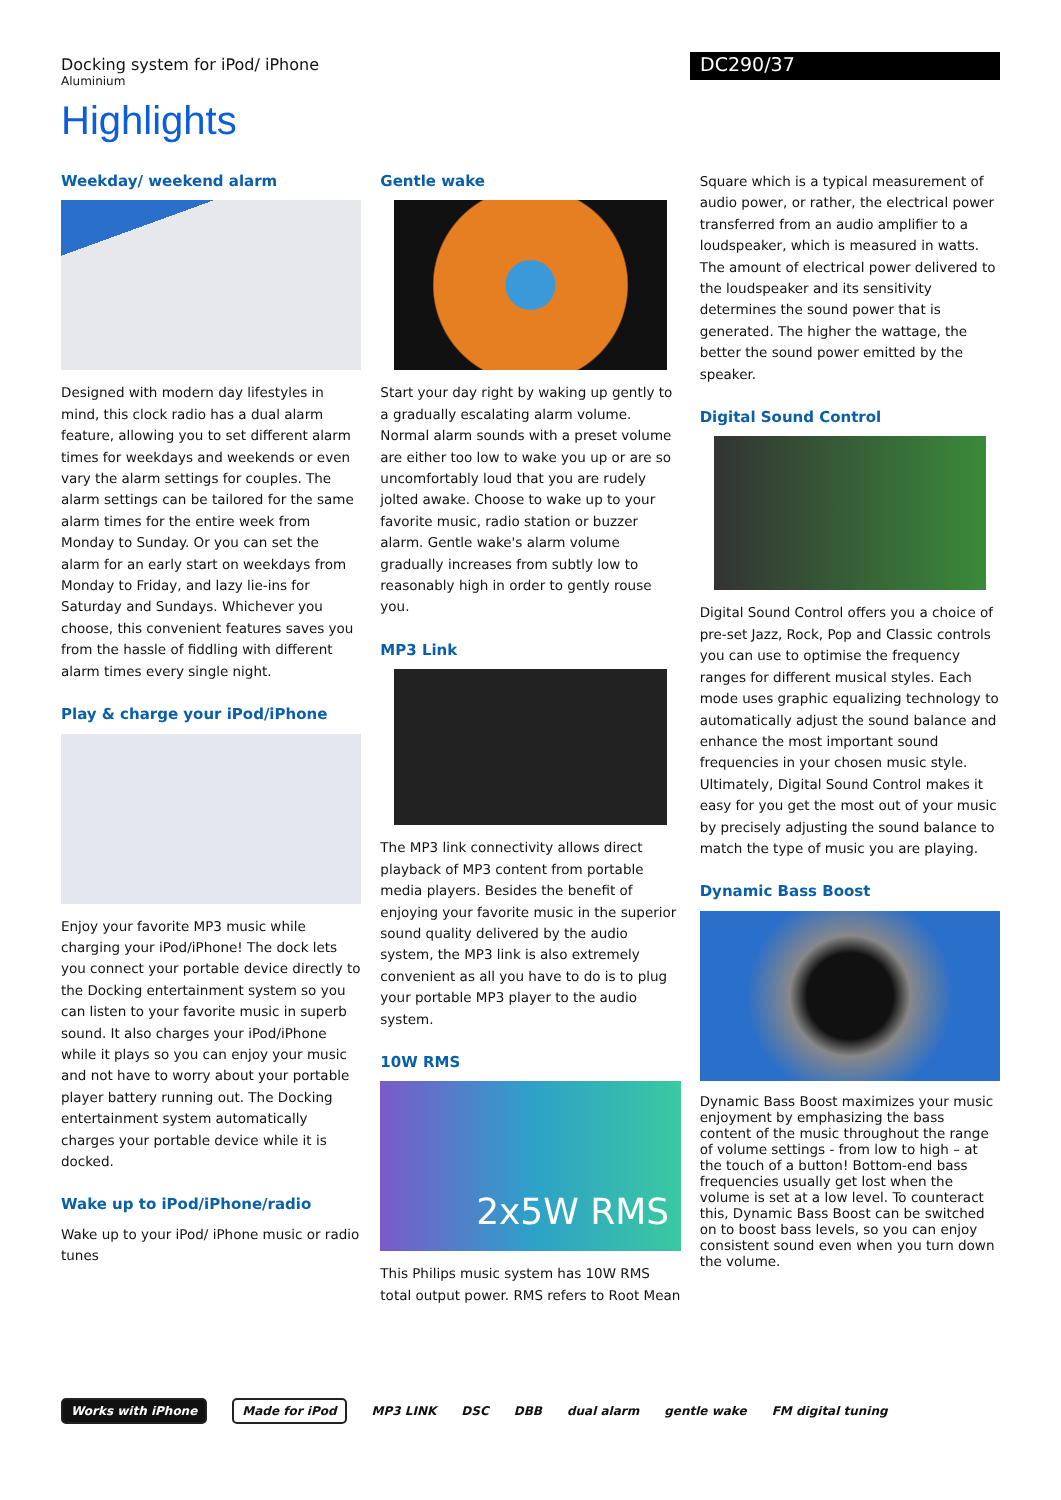Docking system for iPod/ iPhone
Aluminium
DC290/37
Highlights
Weekday/ weekend alarm
Designed with modern day lifestyles in mind, this clock radio has a dual alarm feature, allowing you to set different alarm times for weekdays and weekends or even vary the alarm settings for couples. The alarm settings can be tailored for the same alarm times for the entire week from Monday to Sunday. Or you can set the alarm for an early start on weekdays from Monday to Friday, and lazy lie-ins for Saturday and Sundays. Whichever you choose, this convenient features saves you from the hassle of fiddling with different alarm times every single night.
Play & charge your iPod/iPhone
Enjoy your favorite MP3 music while charging your iPod/iPhone! The dock lets you connect your portable device directly to the Docking entertainment system so you can listen to your favorite music in superb sound. It also charges your iPod/iPhone while it plays so you can enjoy your music and not have to worry about your portable player battery running out. The Docking entertainment system automatically charges your portable device while it is docked.
Wake up to iPod/iPhone/radio
Wake up to your iPod/ iPhone music or radio tunes
Gentle wake
Start your day right by waking up gently to a gradually escalating alarm volume. Normal alarm sounds with a preset volume are either too low to wake you up or are so uncomfortably loud that you are rudely jolted awake. Choose to wake up to your favorite music, radio station or buzzer alarm. Gentle wake's alarm volume gradually increases from subtly low to reasonably high in order to gently rouse you.
MP3 Link
The MP3 link connectivity allows direct playback of MP3 content from portable media players. Besides the benefit of enjoying your favorite music in the superior sound quality delivered by the audio system, the MP3 link is also extremely convenient as all you have to do is to plug your portable MP3 player to the audio system.
10W RMS
2x5W RMS
This Philips music system has 10W RMS total output power. RMS refers to Root Mean
Square which is a typical measurement of audio power, or rather, the electrical power transferred from an audio amplifier to a loudspeaker, which is measured in watts. The amount of electrical power delivered to the loudspeaker and its sensitivity determines the sound power that is generated. The higher the wattage, the better the sound power emitted by the speaker.
Digital Sound Control
Digital Sound Control offers you a choice of pre-set Jazz, Rock, Pop and Classic controls you can use to optimise the frequency ranges for different musical styles. Each mode uses graphic equalizing technology to automatically adjust the sound balance and enhance the most important sound frequencies in your chosen music style. Ultimately, Digital Sound Control makes it easy for you get the most out of your music by precisely adjusting the sound balance to match the type of music you are playing.
Dynamic Bass Boost
Dynamic Bass Boost maximizes your music enjoyment by emphasizing the bass content of the music throughout the range of volume settings - from low to high – at the touch of a button! Bottom-end bass frequencies usually get lost when the volume is set at a low level. To counteract this, Dynamic Bass Boost can be switched on to boost bass levels, so you can enjoy consistent sound even when you turn down the volume.
Works with iPhone Made for iPod MP3 LINK DSC DBB dual alarm gentle wake FM digital tuning